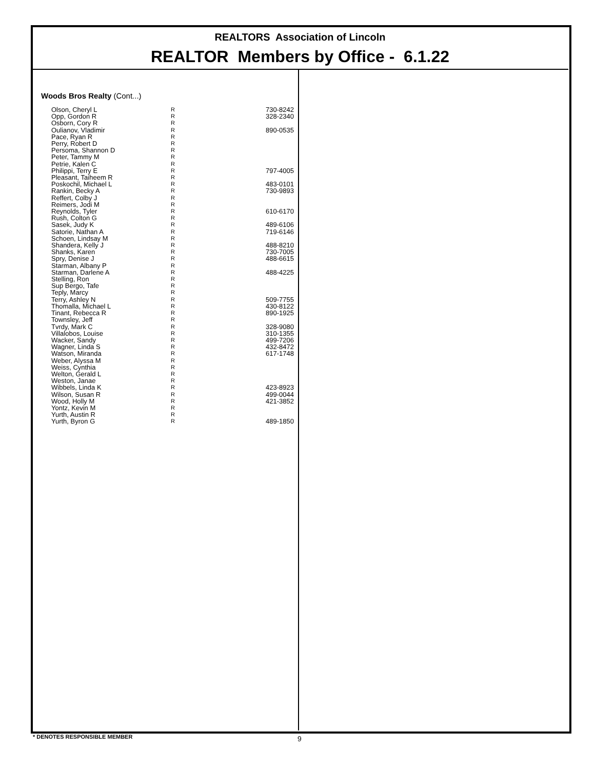REALTORS Association of Lincoln
REALTOR Members by Office - 6.1.22
Woods Bros Realty (Cont...)
| Olson, Cheryl L | R | 730-8242 |
| Opp, Gordon R | R | 328-2340 |
| Osborn, Cory R | R | |
| Oulianov, Vladimir | R | 890-0535 |
| Pace, Ryan R | R | |
| Perry, Robert D | R | |
| Persoma, Shannon D | R | |
| Peter, Tammy M | R | |
| Petrie, Kalen C | R | |
| Philippi, Terry E | R | 797-4005 |
| Pleasant, Taiheem R | R | |
| Poskochil, Michael L | R | 483-0101 |
| Rankin, Becky A | R | 730-9893 |
| Reffert, Colby J | R | |
| Reimers, Jodi M | R | |
| Reynolds, Tyler | R | 610-6170 |
| Rush, Colton G | R | |
| Sasek, Judy K | R | 489-6106 |
| Satorie, Nathan A | R | 719-6146 |
| Schoen, Lindsay M | R | |
| Shandera, Kelly J | R | 488-8210 |
| Shanks, Karen | R | 730-7005 |
| Spry, Denise J | R | 488-6615 |
| Starman, Albany P | R | |
| Starman, Darlene A | R | 488-4225 |
| Stelling, Ron | R | |
| Sup Bergo, Tafe | R | |
| Teply, Marcy | R | |
| Terry, Ashley N | R | 509-7755 |
| Thomalla, Michael L | R | 430-8122 |
| Tinant, Rebecca R | R | 890-1925 |
| Townsley, Jeff | R | |
| Tvrdy, Mark C | R | 328-9080 |
| Villalobos, Louise | R | 310-1355 |
| Wacker, Sandy | R | 499-7206 |
| Wagner, Linda S | R | 432-8472 |
| Watson, Miranda | R | 617-1748 |
| Weber, Alyssa M | R | |
| Weiss, Cynthia | R | |
| Welton, Gerald L | R | |
| Weston, Janae | R | |
| Wibbels, Linda K | R | 423-8923 |
| Wilson, Susan R | R | 499-0044 |
| Wood, Holly M | R | 421-3852 |
| Yontz, Kevin M | R | |
| Yurth, Austin R | R | |
| Yurth, Byron G | R | 489-1850 |
* DENOTES RESPONSIBLE MEMBER 9